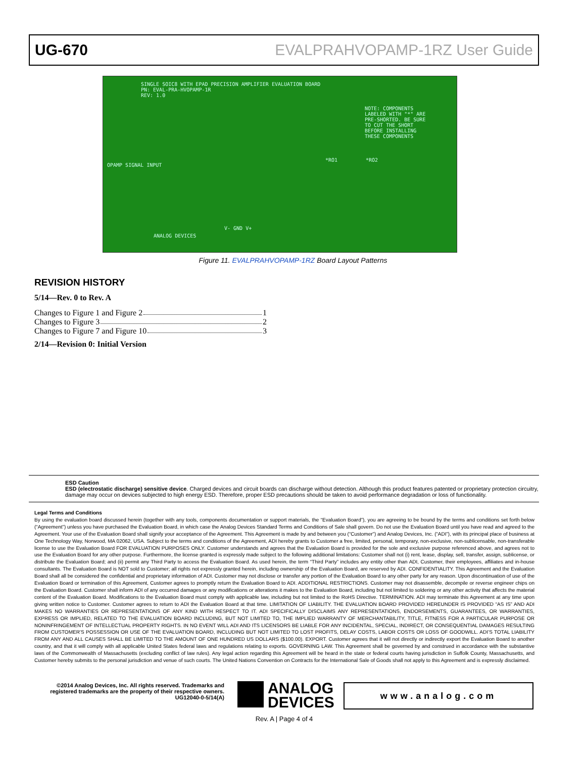UG-670 EVALPRAHVOPAMP-1RZ User Guide
SINGLE SOIC8 WITH EPAD PRECISION AMPLIFIER EVALUATION BOARD
PN: EVAL-PRA-HVOPAMP-1R
REV: 1.0
NOTE: COMPONENTS
LABELED WITH "*" ARE
PRE-SHORTED. BE SURE
TO CUT THE SHORT
BEFORE INSTALLING
THESE COMPONENTS
OPAMP SIGNAL INPUT
ANALOG DEVICES
V- GND V+
*RO1 *RO2
Figure 11. EVALPRAHVOPAMP-1RZ Board Layout Patterns
REVISION HISTORY
5/14—Rev. 0 to Rev. A
Changes to Figure 1 and Figure 2 1
Changes to Figure 3 2
Changes to Figure 7 and Figure 10 3
2/14—Revision 0: Initial Version
ESD Caution
ESD (electrostatic discharge) sensitive device. Charged devices and circuit boards can discharge without detection. Although this product features patented or proprietary protection circuitry, damage may occur on devices subjected to high energy ESD. Therefore, proper ESD precautions should be taken to avoid performance degradation or loss of functionality.
Legal Terms and Conditions
By using the evaluation board discussed herein (together with any tools, components documentation or support materials, the “Evaluation Board”), you are agreeing to be bound by the terms and conditions set forth below (“Agreement”) unless you have purchased the Evaluation Board, in which case the Analog Devices Standard Terms and Conditions of Sale shall govern. Do not use the Evaluation Board until you have read and agreed to the Agreement. Your use of the Evaluation Board shall signify your acceptance of the Agreement. This Agreement is made by and between you (“Customer”) and Analog Devices, Inc. (“ADI”), with its principal place of business at One Technology Way, Norwood, MA 02062, USA. Subject to the terms and conditions of the Agreement, ADI hereby grants to Customer a free, limited, personal, temporary, non-exclusive, non-sublicensable, non-transferable license to use the Evaluation Board FOR EVALUATION PURPOSES ONLY. Customer understands and agrees that the Evaluation Board is provided for the sole and exclusive purpose referenced above, and agrees not to use the Evaluation Board for any other purpose. Furthermore, the license granted is expressly made subject to the following additional limitations: Customer shall not (i) rent, lease, display, sell, transfer, assign, sublicense, or distribute the Evaluation Board; and (ii) permit any Third Party to access the Evaluation Board. As used herein, the term “Third Party” includes any entity other than ADI, Customer, their employees, affiliates and in-house consultants. The Evaluation Board is NOT sold to Customer; all rights not expressly granted herein, including ownership of the Evaluation Board, are reserved by ADI. CONFIDENTIALITY. This Agreement and the Evaluation Board shall all be considered the confidential and proprietary information of ADI. Customer may not disclose or transfer any portion of the Evaluation Board to any other party for any reason. Upon discontinuation of use of the Evaluation Board or termination of this Agreement, Customer agrees to promptly return the Evaluation Board to ADI. ADDITIONAL RESTRICTIONS. Customer may not disassemble, decompile or reverse engineer chips on the Evaluation Board. Customer shall inform ADI of any occurred damages or any modifications or alterations it makes to the Evaluation Board, including but not limited to soldering or any other activity that affects the material content of the Evaluation Board. Modifications to the Evaluation Board must comply with applicable law, including but not limited to the RoHS Directive. TERMINATION. ADI may terminate this Agreement at any time upon giving written notice to Customer. Customer agrees to return to ADI the Evaluation Board at that time. LIMITATION OF LIABILITY. THE EVALUATION BOARD PROVIDED HEREUNDER IS PROVIDED “AS IS” AND ADI MAKES NO WARRANTIES OR REPRESENTATIONS OF ANY KIND WITH RESPECT TO IT. ADI SPECIFICALLY DISCLAIMS ANY REPRESENTATIONS, ENDORSEMENTS, GUARANTEES, OR WARRANTIES, EXPRESS OR IMPLIED, RELATED TO THE EVALUATION BOARD INCLUDING, BUT NOT LIMITED TO, THE IMPLIED WARRANTY OF MERCHANTABILITY, TITLE, FITNESS FOR A PARTICULAR PURPOSE OR NONINFRINGEMENT OF INTELLECTUAL PROPERTY RIGHTS. IN NO EVENT WILL ADI AND ITS LICENSORS BE LIABLE FOR ANY INCIDENTAL, SPECIAL, INDIRECT, OR CONSEQUENTIAL DAMAGES RESULTING FROM CUSTOMER’S POSSESSION OR USE OF THE EVALUATION BOARD, INCLUDING BUT NOT LIMITED TO LOST PROFITS, DELAY COSTS, LABOR COSTS OR LOSS OF GOODWILL. ADI’S TOTAL LIABILITY FROM ANY AND ALL CAUSES SHALL BE LIMITED TO THE AMOUNT OF ONE HUNDRED US DOLLARS ($100.00). EXPORT. Customer agrees that it will not directly or indirectly export the Evaluation Board to another country, and that it will comply with all applicable United States federal laws and regulations relating to exports. GOVERNING LAW. This Agreement shall be governed by and construed in accordance with the substantive laws of the Commonwealth of Massachusetts (excluding conflict of law rules). Any legal action regarding this Agreement will be heard in the state or federal courts having jurisdiction in Suffolk County, Massachusetts, and Customer hereby submits to the personal jurisdiction and venue of such courts. The United Nations Convention on Contracts for the International Sale of Goods shall not apply to this Agreement and is expressly disclaimed.
©2014 Analog Devices, Inc. All rights reserved. Trademarks and registered trademarks are the property of their respective owners.
UG12040-0-5/14(A)
ANALOG
DEVICES
www.analog.com
Rev. A | Page 4 of 4